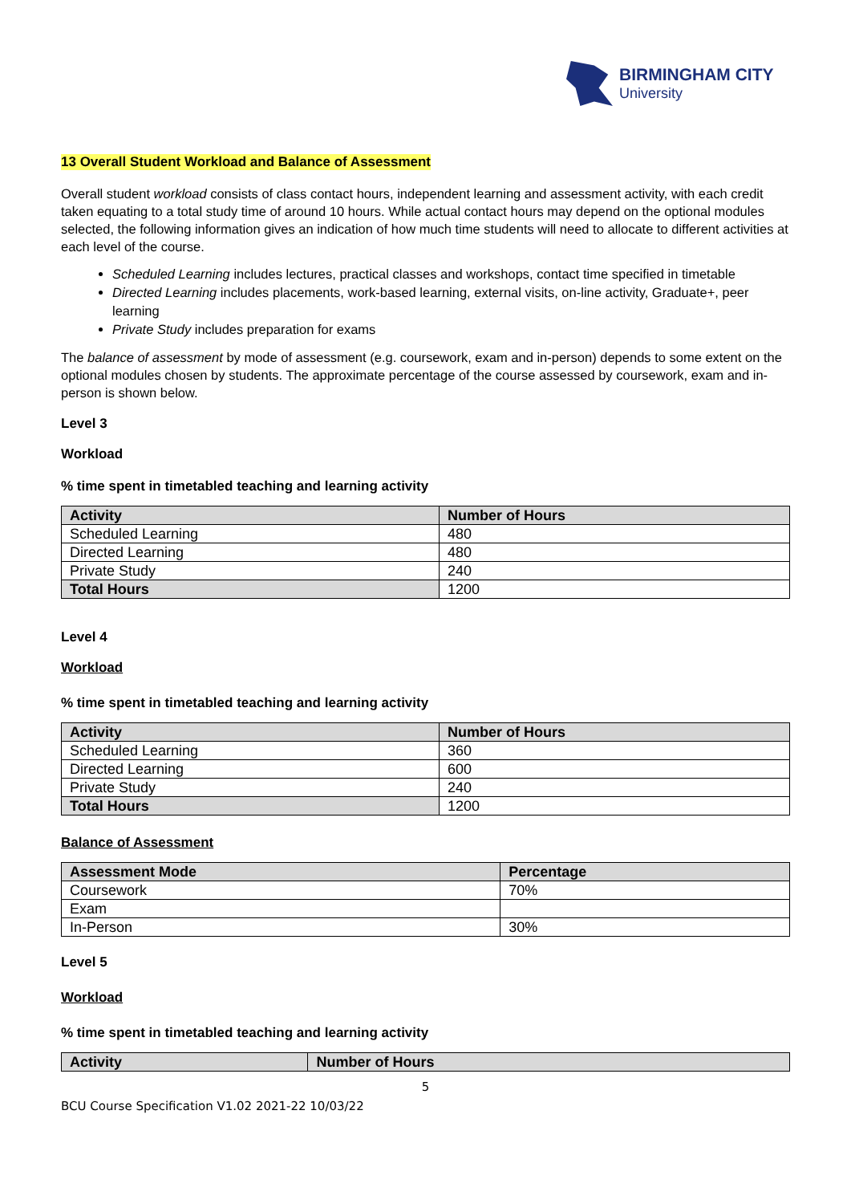BIRMINGHAM CITY
University
13 Overall Student Workload and Balance of Assessment
Overall student workload consists of class contact hours, independent learning and assessment activity, with each credit taken equating to a total study time of around 10 hours. While actual contact hours may depend on the optional modules selected, the following information gives an indication of how much time students will need to allocate to different activities at each level of the course.
Scheduled Learning includes lectures, practical classes and workshops, contact time specified in timetable
Directed Learning includes placements, work-based learning, external visits, on-line activity, Graduate+, peer learning
Private Study includes preparation for exams
The balance of assessment by mode of assessment (e.g. coursework, exam and in-person) depends to some extent on the optional modules chosen by students. The approximate percentage of the course assessed by coursework, exam and in-person is shown below.
Level 3
Workload
% time spent in timetabled teaching and learning activity
| Activity | Number of Hours |
| --- | --- |
| Scheduled Learning | 480 |
| Directed Learning | 480 |
| Private Study | 240 |
| Total Hours | 1200 |
Level 4
Workload
% time spent in timetabled teaching and learning activity
| Activity | Number of Hours |
| --- | --- |
| Scheduled Learning | 360 |
| Directed Learning | 600 |
| Private Study | 240 |
| Total Hours | 1200 |
Balance of Assessment
| Assessment Mode | Percentage |
| --- | --- |
| Coursework | 70% |
| Exam | |
| In-Person | 30% |
Level 5
Workload
% time spent in timetabled teaching and learning activity
| Activity | Number of Hours |
| --- | --- |
5
BCU Course Specification V1.02 2021-22 10/03/22